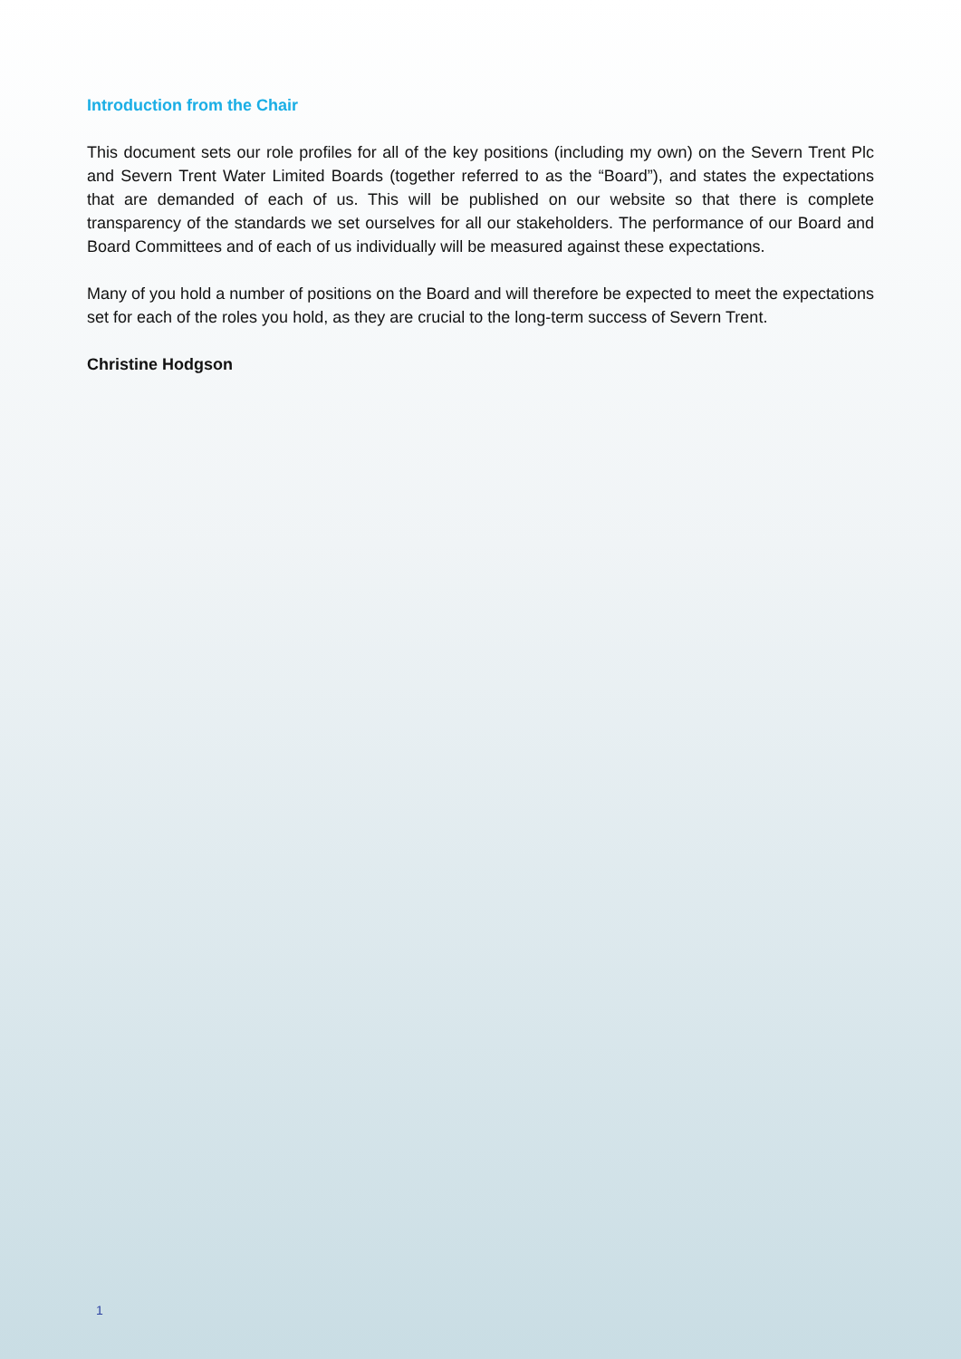Introduction from the Chair
This document sets our role profiles for all of the key positions (including my own) on the Severn Trent Plc and Severn Trent Water Limited Boards (together referred to as the “Board”), and states the expectations that are demanded of each of us. This will be published on our website so that there is complete transparency of the standards we set ourselves for all our stakeholders. The performance of our Board and Board Committees and of each of us individually will be measured against these expectations.
Many of you hold a number of positions on the Board and will therefore be expected to meet the expectations set for each of the roles you hold, as they are crucial to the long-term success of Severn Trent.
Christine Hodgson
1